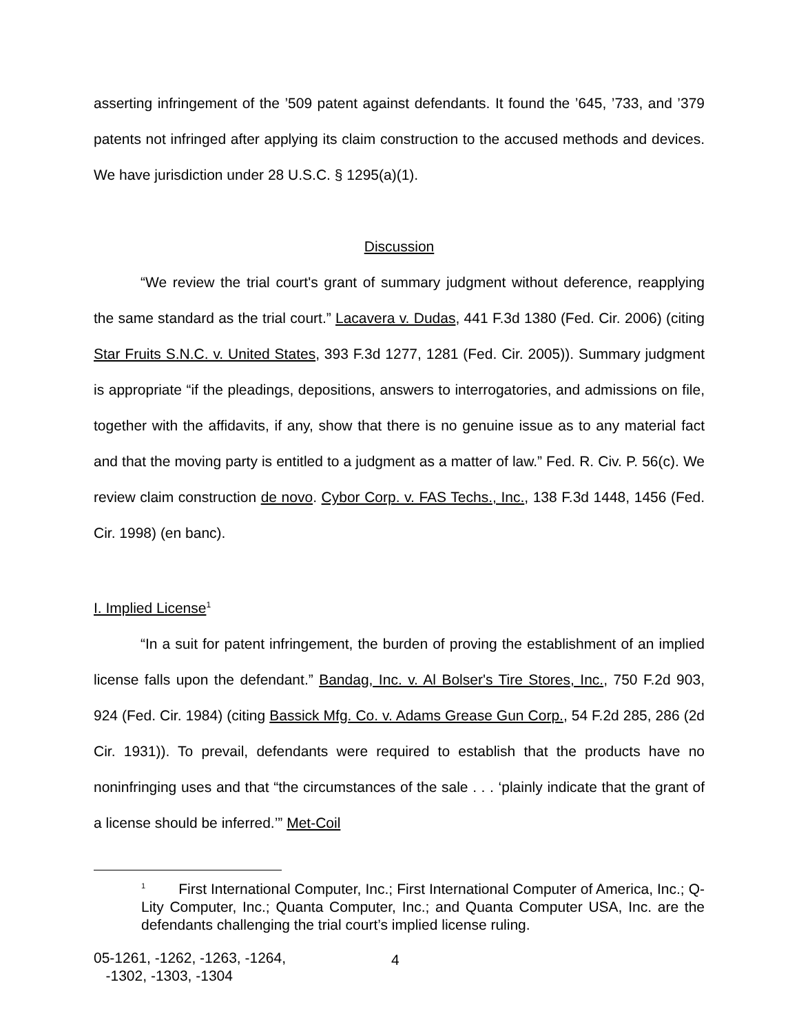asserting infringement of the ’509 patent against defendants. It found the ’645, ’733, and ’379 patents not infringed after applying its claim construction to the accused methods and devices. We have jurisdiction under 28 U.S.C. § 1295(a)(1).
Discussion
“We review the trial court's grant of summary judgment without deference, reapplying the same standard as the trial court.” Lacavera v. Dudas, 441 F.3d 1380 (Fed. Cir. 2006) (citing Star Fruits S.N.C. v. United States, 393 F.3d 1277, 1281 (Fed. Cir. 2005)). Summary judgment is appropriate “if the pleadings, depositions, answers to interrogatories, and admissions on file, together with the affidavits, if any, show that there is no genuine issue as to any material fact and that the moving party is entitled to a judgment as a matter of law.” Fed. R. Civ. P. 56(c). We review claim construction de novo. Cybor Corp. v. FAS Techs., Inc., 138 F.3d 1448, 1456 (Fed. Cir. 1998) (en banc).
I. Implied License<sup>1</sup>
“In a suit for patent infringement, the burden of proving the establishment of an implied license falls upon the defendant.” Bandag, Inc. v. Al Bolser's Tire Stores, Inc., 750 F.2d 903, 924 (Fed. Cir. 1984) (citing Bassick Mfg. Co. v. Adams Grease Gun Corp., 54 F.2d 285, 286 (2d Cir. 1931)). To prevail, defendants were required to establish that the products have no noninfringing uses and that “the circumstances of the sale . . . ‘plainly indicate that the grant of a license should be inferred.’” Met-Coil
<sup>1</sup> First International Computer, Inc.; First International Computer of America, Inc.; Q-Lity Computer, Inc.; Quanta Computer, Inc.; and Quanta Computer USA, Inc. are the defendants challenging the trial court’s implied license ruling.
05-1261, -1262, -1263, -1264,
-1302, -1303, -1304
4